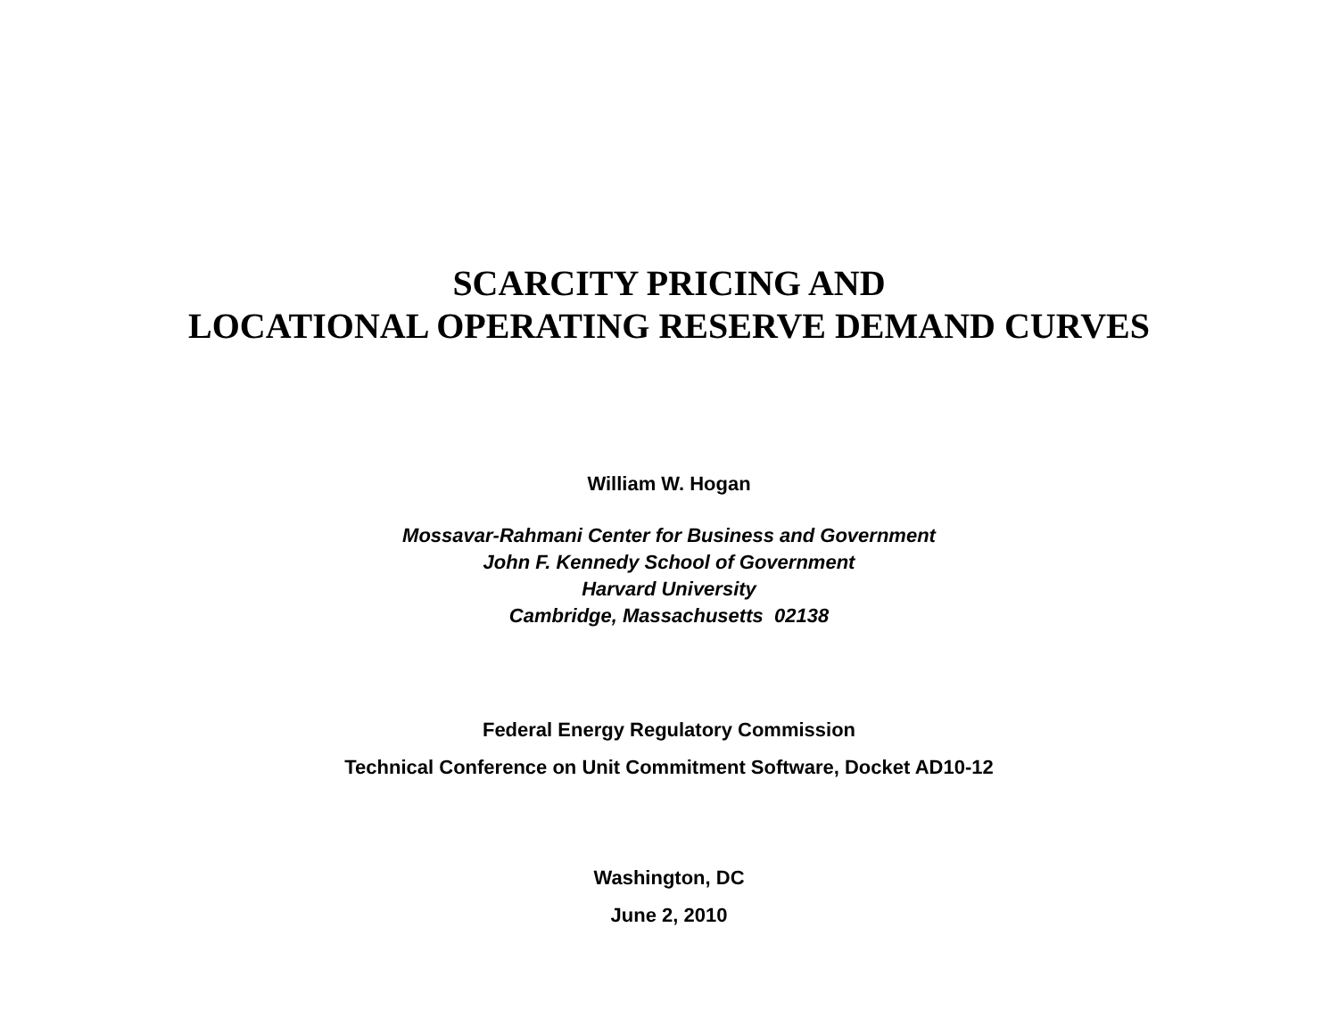SCARCITY PRICING AND
LOCATIONAL OPERATING RESERVE DEMAND CURVES
William W. Hogan
Mossavar-Rahmani Center for Business and Government
John F. Kennedy School of Government
Harvard University
Cambridge, Massachusetts 02138
Federal Energy Regulatory Commission
Technical Conference on Unit Commitment Software, Docket AD10-12
Washington, DC
June 2, 2010